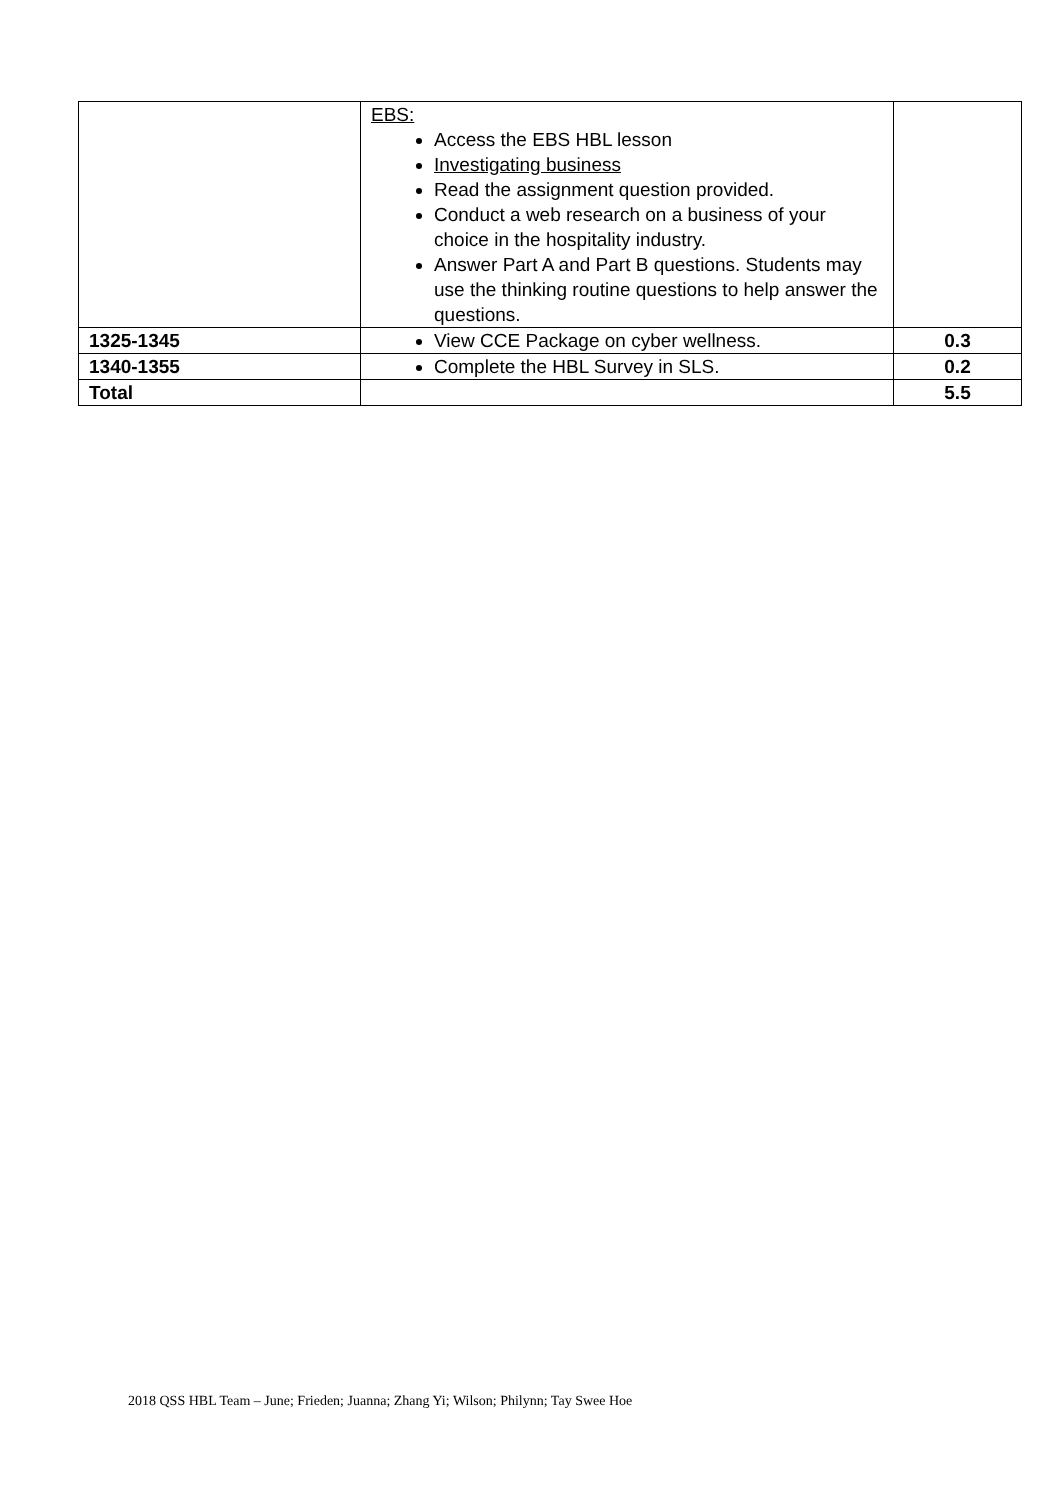| | EBS: Access the EBS HBL lesson Investigating business Read the assignment question provided. Conduct a web research on a business of your choice in the hospitality industry. Answer Part A and Part B questions. Students may use the thinking routine questions to help answer the questions. | |
| 1325-1345 | View CCE Package on cyber wellness. | 0.3 |
| 1340-1355 | Complete the HBL Survey in SLS. | 0.2 |
| Total | | 5.5 |
2018 QSS HBL Team – June; Frieden; Juanna; Zhang Yi; Wilson; Philynn; Tay Swee Hoe